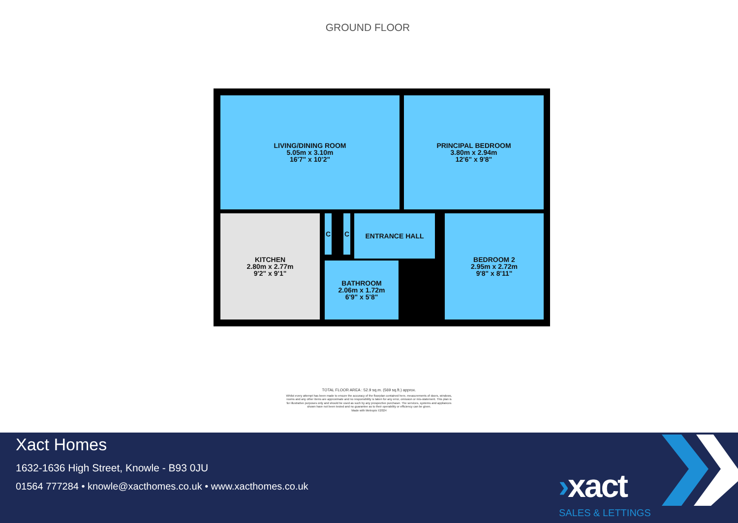GROUND FLOOR
LIVING/DINING ROOM
5.05m x 3.10m
16'7" x 10'2"
PRINCIPAL BEDROOM
3.80m x 2.94m
12'6" x 9'8"
KITCHEN
2.80m x 2.77m
9'2" x 9'1"
C C ENTRANCE HALL
BATHROOM
2.06m x 1.72m
6'9" x 5'8"
BEDROOM 2
2.95m x 2.72m
9'8" x 8'11"
TOTAL FLOOR AREA : 52.9 sq.m. (569 sq.ft.) approx.
Whilst every attempt has been made to ensure the accuracy of the floorplan contained here, measurements of doors, windows, rooms and any other items are approximate and no responsibility is taken for any error, omission or mis-statement. This plan is for illustrative purposes only and should be used as such by any prospective purchaser. The services, systems and appliances shown have not been tested and no guarantee as to their operability or efficiency can be given.
Made with Metropix ©2024
Xact Homes
1632-1636 High Street, Knowle - B93 0JU
01564 777284 • knowle@xacthomes.co.uk • www.xacthomes.co.uk
›xact
SALES & LETTINGS